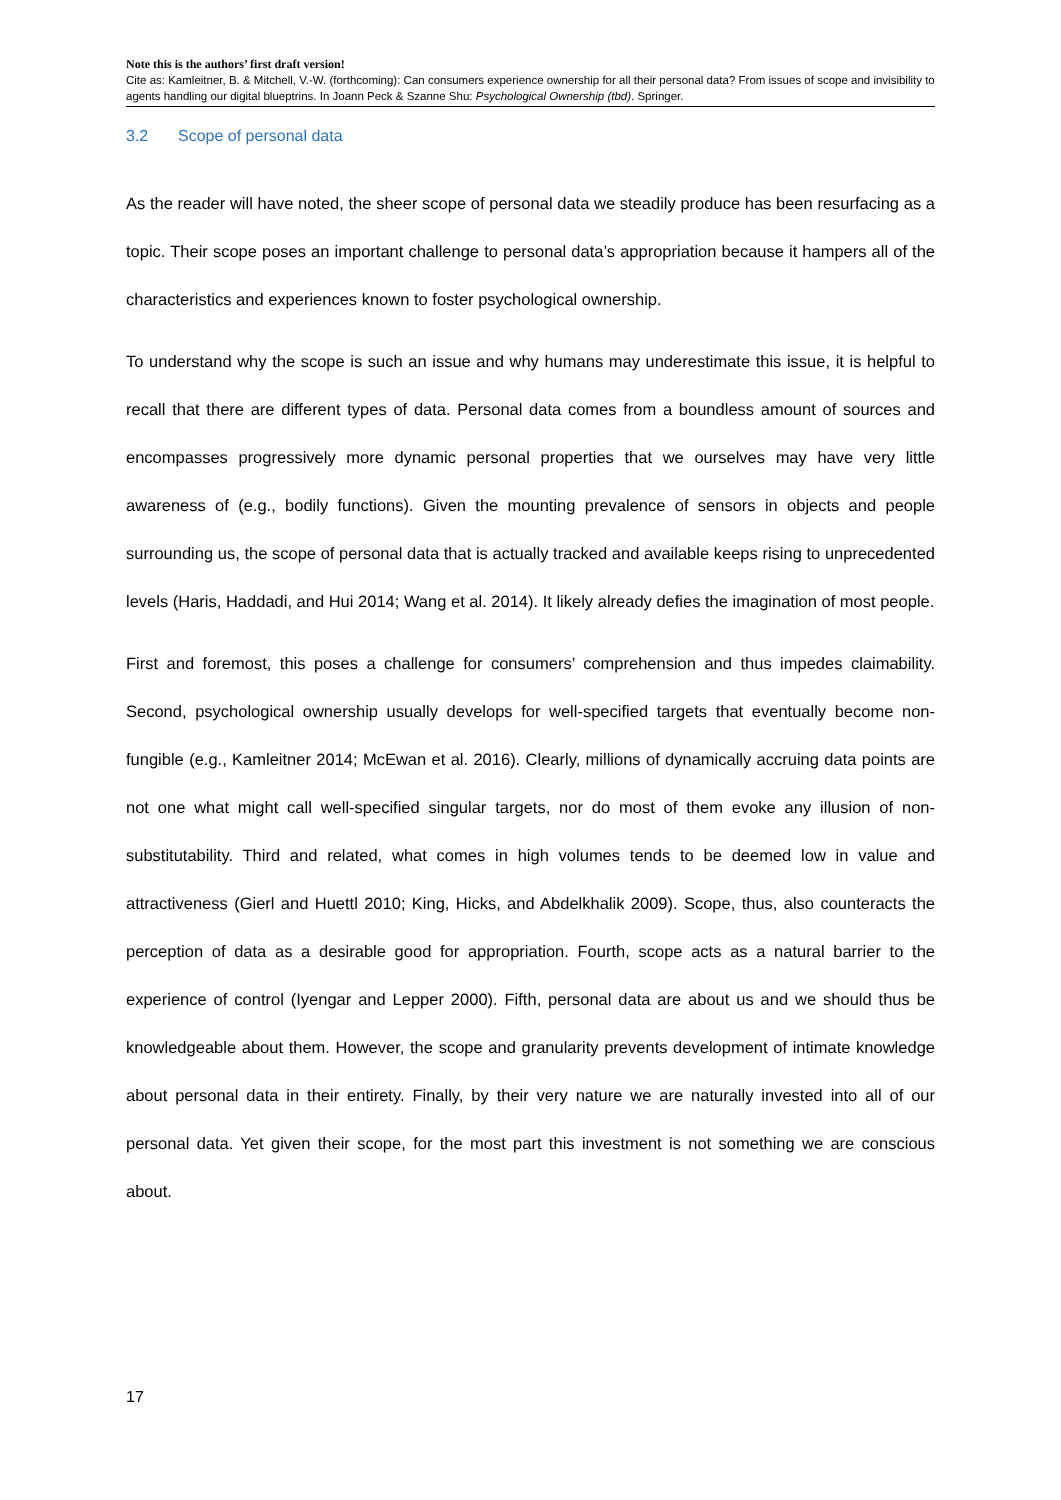Note this is the authors’ first draft version!
Cite as: Kamleitner, B. & Mitchell, V.-W. (forthcoming): Can consumers experience ownership for all their personal data? From issues of scope and invisibility to agents handling our digital blueptrins. In Joann Peck & Szanne Shu: Psychological Ownership (tbd). Springer.
3.2 Scope of personal data
As the reader will have noted, the sheer scope of personal data we steadily produce has been resurfacing as a topic. Their scope poses an important challenge to personal data’s appropriation because it hampers all of the characteristics and experiences known to foster psychological ownership.
To understand why the scope is such an issue and why humans may underestimate this issue, it is helpful to recall that there are different types of data. Personal data comes from a boundless amount of sources and encompasses progressively more dynamic personal properties that we ourselves may have very little awareness of (e.g., bodily functions). Given the mounting prevalence of sensors in objects and people surrounding us, the scope of personal data that is actually tracked and available keeps rising to unprecedented levels (Haris, Haddadi, and Hui 2014; Wang et al. 2014). It likely already defies the imagination of most people.
First and foremost, this poses a challenge for consumers’ comprehension and thus impedes claimability. Second, psychological ownership usually develops for well-specified targets that eventually become non-fungible (e.g., Kamleitner 2014; McEwan et al. 2016). Clearly, millions of dynamically accruing data points are not one what might call well-specified singular targets, nor do most of them evoke any illusion of non-substitutability. Third and related, what comes in high volumes tends to be deemed low in value and attractiveness (Gierl and Huettl 2010; King, Hicks, and Abdelkhalik 2009). Scope, thus, also counteracts the perception of data as a desirable good for appropriation. Fourth, scope acts as a natural barrier to the experience of control (Iyengar and Lepper 2000). Fifth, personal data are about us and we should thus be knowledgeable about them. However, the scope and granularity prevents development of intimate knowledge about personal data in their entirety. Finally, by their very nature we are naturally invested into all of our personal data. Yet given their scope, for the most part this investment is not something we are conscious about.
17